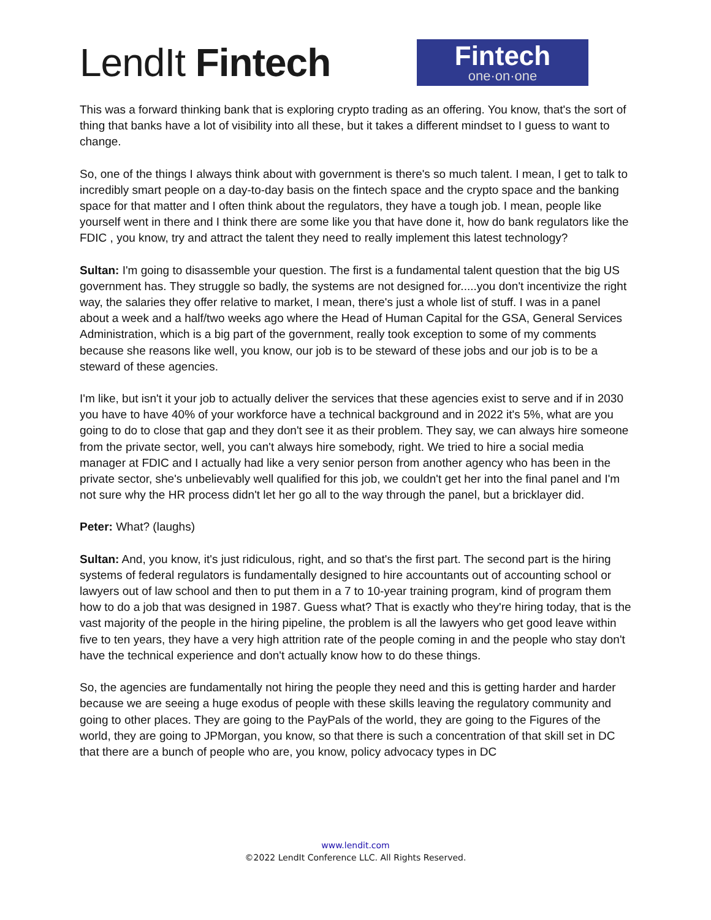LendIt Fintech
Fintech
one·on·one
This was a forward thinking bank that is exploring crypto trading as an offering. You know, that's the sort of thing that banks have a lot of visibility into all these, but it takes a different mindset to I guess to want to change.
So, one of the things I always think about with government is there's so much talent. I mean, I get to talk to incredibly smart people on a day-to-day basis on the fintech space and the crypto space and the banking space for that matter and I often think about the regulators, they have a tough job. I mean, people like yourself went in there and I think there are some like you that have done it, how do bank regulators like the FDIC , you know, try and attract the talent they need to really implement this latest technology?
Sultan: I'm going to disassemble your question. The first is a fundamental talent question that the big US government has. They struggle so badly, the systems are not designed for.....you don't incentivize the right way, the salaries they offer relative to market, I mean, there's just a whole list of stuff. I was in a panel about a week and a half/two weeks ago where the Head of Human Capital for the GSA, General Services Administration, which is a big part of the government, really took exception to some of my comments because she reasons like well, you know, our job is to be steward of these jobs and our job is to be a steward of these agencies.
I'm like, but isn't it your job to actually deliver the services that these agencies exist to serve and if in 2030 you have to have 40% of your workforce have a technical background and in 2022 it's 5%, what are you going to do to close that gap and they don't see it as their problem. They say, we can always hire someone from the private sector, well, you can't always hire somebody, right. We tried to hire a social media manager at FDIC and I actually had like a very senior person from another agency who has been in the private sector, she's unbelievably well qualified for this job, we couldn't get her into the final panel and I'm not sure why the HR process didn't let her go all to the way through the panel, but a bricklayer did.
Peter: What? (laughs)
Sultan: And, you know, it's just ridiculous, right, and so that's the first part. The second part is the hiring systems of federal regulators is fundamentally designed to hire accountants out of accounting school or lawyers out of law school and then to put them in a 7 to 10-year training program, kind of program them how to do a job that was designed in 1987. Guess what? That is exactly who they're hiring today, that is the vast majority of the people in the hiring pipeline, the problem is all the lawyers who get good leave within five to ten years, they have a very high attrition rate of the people coming in and the people who stay don't have the technical experience and don't actually know how to do these things.
So, the agencies are fundamentally not hiring the people they need and this is getting harder and harder because we are seeing a huge exodus of people with these skills leaving the regulatory community and going to other places. They are going to the PayPals of the world, they are going to the Figures of the world, they are going to JPMorgan, you know, so that there is such a concentration of that skill set in DC that there are a bunch of people who are, you know, policy advocacy types in DC
www.lendit.com
©2022 LendIt Conference LLC. All Rights Reserved.